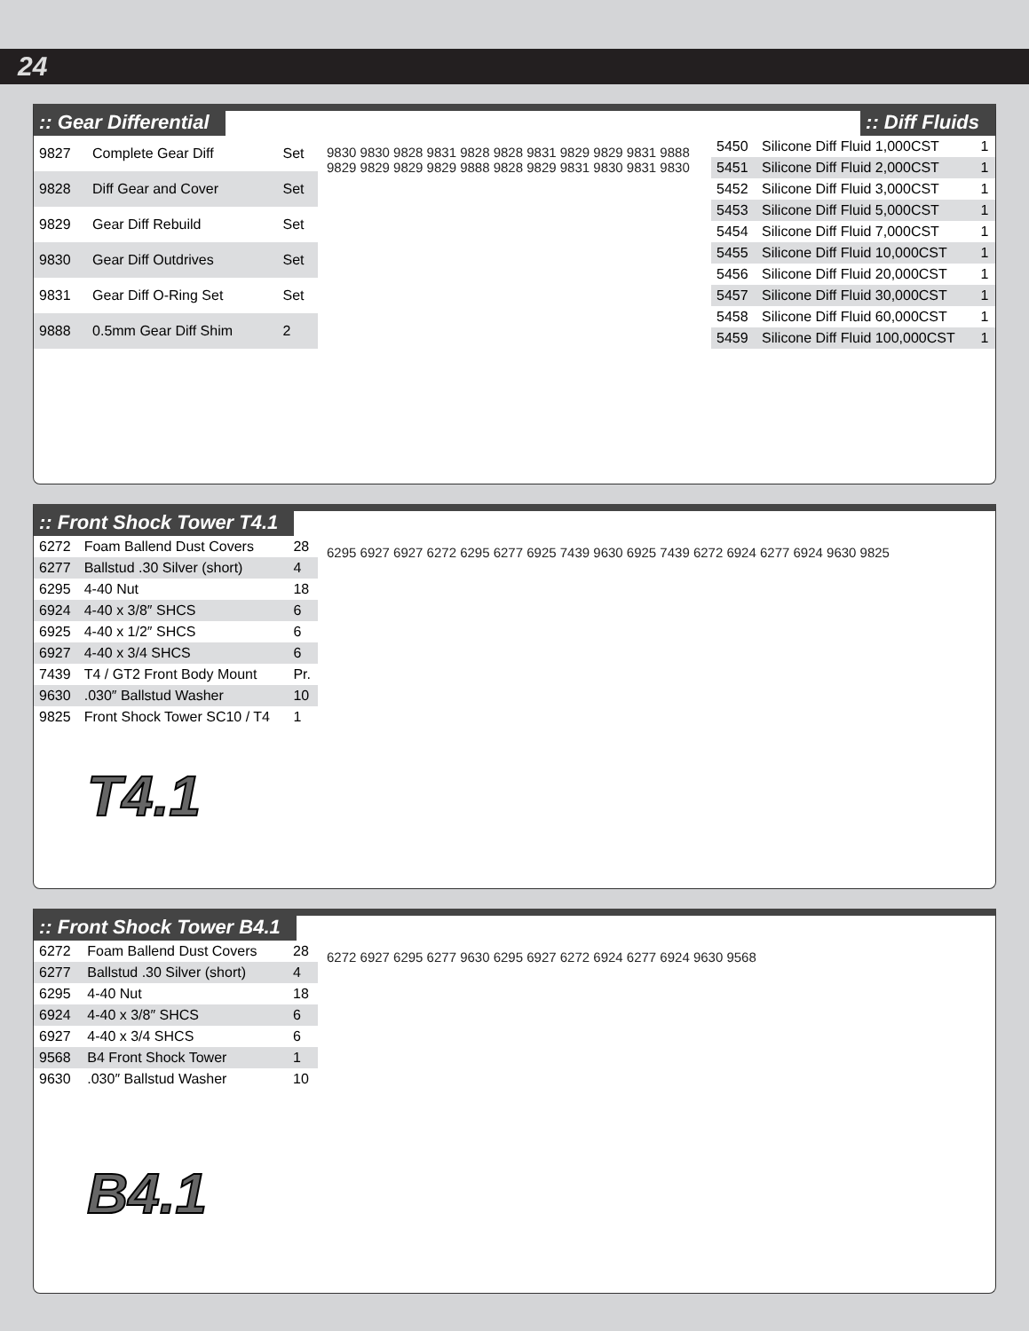24
:: Gear Differential:: Diff Fluids
| 9827 | Complete Gear Diff | Set |
| 9828 | Diff Gear and Cover | Set |
| 9829 | Gear Diff Rebuild | Set |
| 9830 | Gear Diff Outdrives | Set |
| 9831 | Gear Diff O-Ring Set | Set |
| 9888 | 0.5mm Gear Diff Shim | 2 |
9830 9830 9828 9831 9828 9828 9831 9829 9829 9831 9888 9829 9829 9829 9829 9888 9828 9829 9831 9830 9831 9830
| 5450 | Silicone Diff Fluid 1,000CST | 1 |
| 5451 | Silicone Diff Fluid 2,000CST | 1 |
| 5452 | Silicone Diff Fluid 3,000CST | 1 |
| 5453 | Silicone Diff Fluid 5,000CST | 1 |
| 5454 | Silicone Diff Fluid 7,000CST | 1 |
| 5455 | Silicone Diff Fluid 10,000CST | 1 |
| 5456 | Silicone Diff Fluid 20,000CST | 1 |
| 5457 | Silicone Diff Fluid 30,000CST | 1 |
| 5458 | Silicone Diff Fluid 60,000CST | 1 |
| 5459 | Silicone Diff Fluid 100,000CST | 1 |
:: Front Shock Tower T4.1
| 6272 | Foam Ballend Dust Covers | 28 |
| 6277 | Ballstud .30 Silver (short) | 4 |
| 6295 | 4-40 Nut | 18 |
| 6924 | 4-40 x 3/8″ SHCS | 6 |
| 6925 | 4-40 x 1/2″ SHCS | 6 |
| 6927 | 4-40 x 3/4 SHCS | 6 |
| 7439 | T4 / GT2 Front Body Mount | Pr. |
| 9630 | .030″ Ballstud Washer | 10 |
| 9825 | Front Shock Tower SC10 / T4 | 1 |
T4.1
6295 6927 6927 6272 6295 6277 6925 7439 9630 6925 7439 6272 6924 6277 6924 9630 9825
:: Front Shock Tower B4.1
| 6272 | Foam Ballend Dust Covers | 28 |
| 6277 | Ballstud .30 Silver (short) | 4 |
| 6295 | 4-40 Nut | 18 |
| 6924 | 4-40 x 3/8″ SHCS | 6 |
| 6927 | 4-40 x 3/4 SHCS | 6 |
| 9568 | B4 Front Shock Tower | 1 |
| 9630 | .030″ Ballstud Washer | 10 |
B4.1
6272 6927 6295 6277 9630 6295 6927 6272 6924 6277 6924 9630 9568